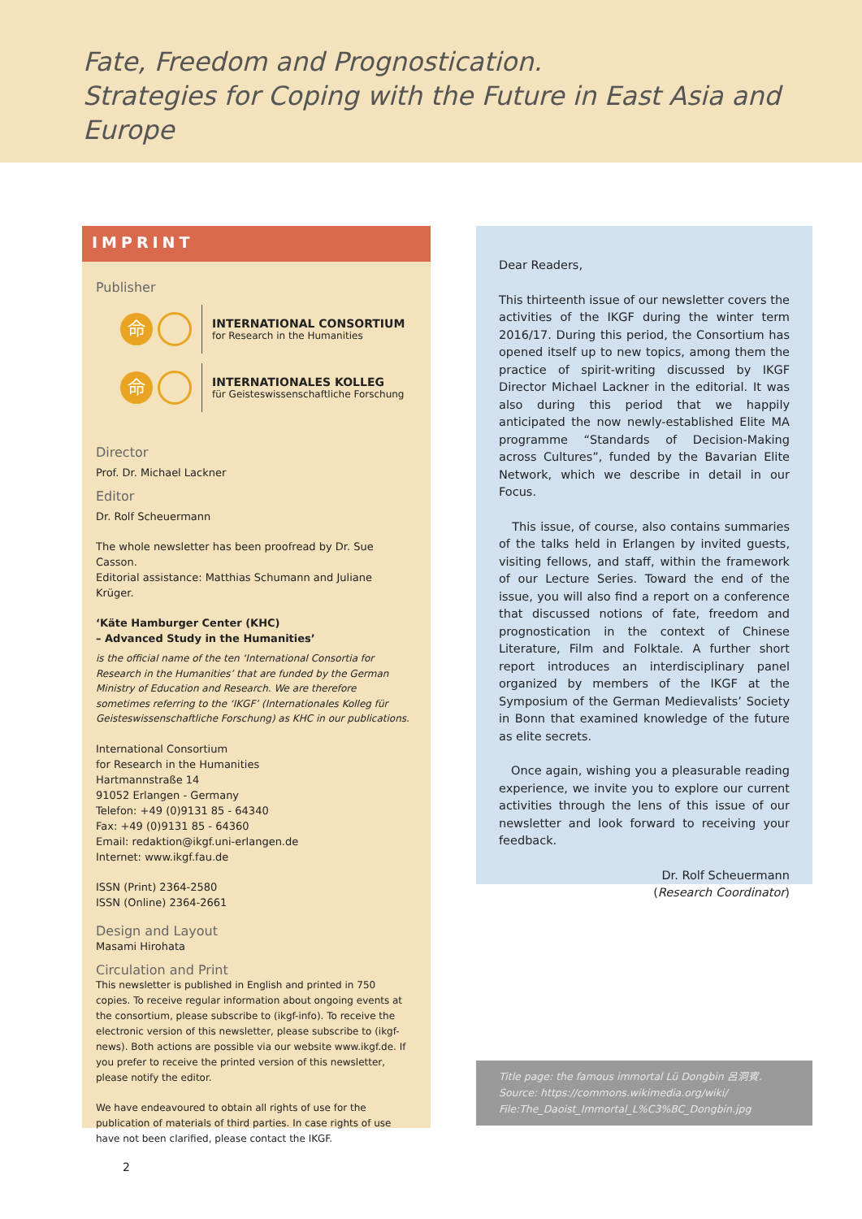Fate, Freedom and Prognostication.
Strategies for Coping with the Future in East Asia and Europe
IMPRINT
Publisher
命
INTERNATIONAL CONSORTIUM
for Research in the Humanities
命
INTERNATIONALES KOLLEG
für Geisteswissenschaftliche Forschung
Director
Prof. Dr. Michael Lackner
Editor
Dr. Rolf Scheuermann
The whole newsletter has been proofread by Dr. Sue Casson.
Editorial assistance: Matthias Schumann and Juliane Krüger.
‘Käte Hamburger Center (KHC)
– Advanced Study in the Humanities’
is the official name of the ten ‘International Consortia for Research in the Humanities’ that are funded by the German Ministry of Education and Research. We are therefore sometimes referring to the ‘IKGF’ (Internationales Kolleg für Geisteswissenschaftliche Forschung) as KHC in our publications.
International Consortium
for Research in the Humanities
Hartmannstraße 14
91052 Erlangen - Germany
Telefon: +49 (0)9131 85 - 64340
Fax: +49 (0)9131 85 - 64360
Email: redaktion@ikgf.uni-erlangen.de
Internet: www.ikgf.fau.de
ISSN (Print) 2364-2580
ISSN (Online) 2364-2661
Design and Layout
Masami Hirohata
Circulation and Print
This newsletter is published in English and printed in 750 copies. To receive regular information about ongoing events at the consortium, please subscribe to (ikgf-info). To receive the electronic version of this newsletter, please subscribe to (ikgf-news). Both actions are possible via our website www.ikgf.de. If you prefer to receive the printed version of this newsletter, please notify the editor.
We have endeavoured to obtain all rights of use for the publication of materials of third parties. In case rights of use have not been clarified, please contact the IKGF.
Dear Readers,
This thirteenth issue of our newsletter covers the activities of the IKGF during the winter term 2016/17. During this period, the Consortium has opened itself up to new topics, among them the practice of spirit-writing discussed by IKGF Director Michael Lackner in the editorial. It was also during this period that we happily anticipated the now newly-established Elite MA programme “Standards of Decision-Making across Cultures”, funded by the Bavarian Elite Network, which we describe in detail in our Focus.
This issue, of course, also contains summaries of the talks held in Erlangen by invited guests, visiting fellows, and staff, within the framework of our Lecture Series. Toward the end of the issue, you will also find a report on a conference that discussed notions of fate, freedom and prognostication in the context of Chinese Literature, Film and Folktale. A further short report introduces an interdisciplinary panel organized by members of the IKGF at the Symposium of the German Medievalists’ Society in Bonn that examined knowledge of the future as elite secrets.
Once again, wishing you a pleasurable reading experience, we invite you to explore our current activities through the lens of this issue of our newsletter and look forward to receiving your feedback.
Dr. Rolf Scheuermann
(Research Coordinator)
Title page: the famous immortal Lü Dongbin 呂洞賓.
Source: https://commons.wikimedia.org/wiki/
File:The_Daoist_Immortal_L%C3%BC_Dongbin.jpg
2